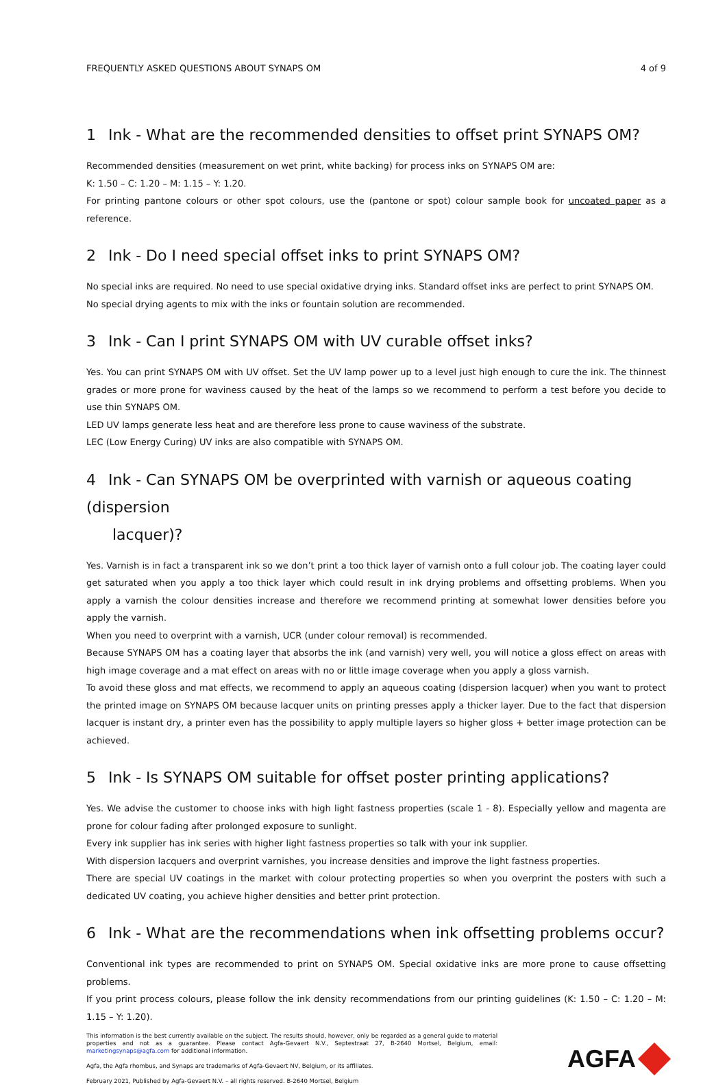FREQUENTLY ASKED QUESTIONS ABOUT SYNAPS OM 4 of 9
1 Ink - What are the recommended densities to offset print SYNAPS OM?
Recommended densities (measurement on wet print, white backing) for process inks on SYNAPS OM are:
K: 1.50 – C: 1.20 – M: 1.15 – Y: 1.20.
For printing pantone colours or other spot colours, use the (pantone or spot) colour sample book for uncoated paper as a reference.
2 Ink - Do I need special offset inks to print SYNAPS OM?
No special inks are required. No need to use special oxidative drying inks. Standard offset inks are perfect to print SYNAPS OM.
No special drying agents to mix with the inks or fountain solution are recommended.
3 Ink - Can I print SYNAPS OM with UV curable offset inks?
Yes. You can print SYNAPS OM with UV offset. Set the UV lamp power up to a level just high enough to cure the ink. The thinnest grades or more prone for waviness caused by the heat of the lamps so we recommend to perform a test before you decide to use thin SYNAPS OM.
LED UV lamps generate less heat and are therefore less prone to cause waviness of the substrate.
LEC (Low Energy Curing) UV inks are also compatible with SYNAPS OM.
4 Ink - Can SYNAPS OM be overprinted with varnish or aqueous coating (dispersion
lacquer)?
Yes. Varnish is in fact a transparent ink so we don’t print a too thick layer of varnish onto a full colour job. The coating layer could get saturated when you apply a too thick layer which could result in ink drying problems and offsetting problems. When you apply a varnish the colour densities increase and therefore we recommend printing at somewhat lower densities before you apply the varnish.
When you need to overprint with a varnish, UCR (under colour removal) is recommended.
Because SYNAPS OM has a coating layer that absorbs the ink (and varnish) very well, you will notice a gloss effect on areas with high image coverage and a mat effect on areas with no or little image coverage when you apply a gloss varnish.
To avoid these gloss and mat effects, we recommend to apply an aqueous coating (dispersion lacquer) when you want to protect the printed image on SYNAPS OM because lacquer units on printing presses apply a thicker layer. Due to the fact that dispersion lacquer is instant dry, a printer even has the possibility to apply multiple layers so higher gloss + better image protection can be achieved.
5 Ink - Is SYNAPS OM suitable for offset poster printing applications?
Yes. We advise the customer to choose inks with high light fastness properties (scale 1 - 8). Especially yellow and magenta are prone for colour fading after prolonged exposure to sunlight.
Every ink supplier has ink series with higher light fastness properties so talk with your ink supplier.
With dispersion lacquers and overprint varnishes, you increase densities and improve the light fastness properties.
There are special UV coatings in the market with colour protecting properties so when you overprint the posters with such a dedicated UV coating, you achieve higher densities and better print protection.
6 Ink - What are the recommendations when ink offsetting problems occur?
Conventional ink types are recommended to print on SYNAPS OM. Special oxidative inks are more prone to cause offsetting problems.
If you print process colours, please follow the ink density recommendations from our printing guidelines (K: 1.50 – C: 1.20 – M: 1.15 – Y: 1.20).
This information is the best currently available on the subject. The results should, however, only be regarded as a general guide to material properties and not as a guarantee. Please contact Agfa-Gevaert N.V., Septestraat 27, B-2640 Mortsel, Belgium, email: marketingsynaps@agfa.com for additional information.
Agfa, the Agfa rhombus, and Synaps are trademarks of Agfa-Gevaert NV, Belgium, or its affiliates.
February 2021, Published by Agfa-Gevaert N.V. – all rights reserved. B-2640 Mortsel, Belgium
AGFA